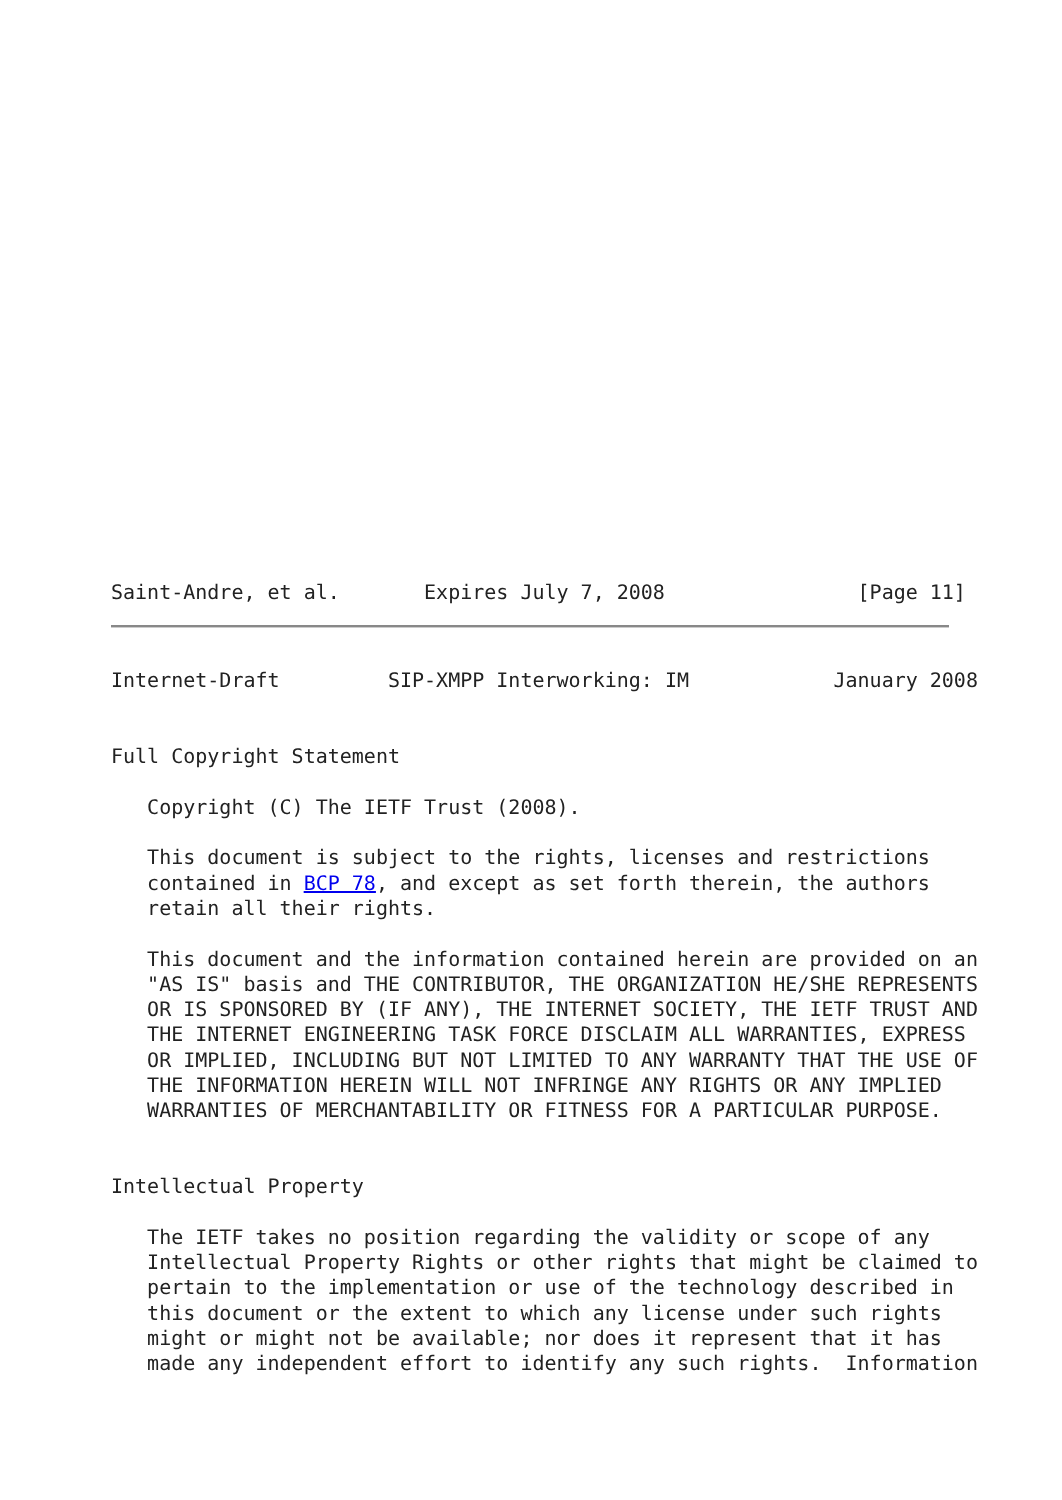Saint-Andre, et al.       Expires July 7, 2008                [Page 11]
Internet-Draft         SIP-XMPP Interworking: IM            January 2008


Full Copyright Statement

   Copyright (C) The IETF Trust (2008).

   This document is subject to the rights, licenses and restrictions
   contained in BCP 78, and except as set forth therein, the authors
   retain all their rights.

   This document and the information contained herein are provided on an
   "AS IS" basis and THE CONTRIBUTOR, THE ORGANIZATION HE/SHE REPRESENTS
   OR IS SPONSORED BY (IF ANY), THE INTERNET SOCIETY, THE IETF TRUST AND
   THE INTERNET ENGINEERING TASK FORCE DISCLAIM ALL WARRANTIES, EXPRESS
   OR IMPLIED, INCLUDING BUT NOT LIMITED TO ANY WARRANTY THAT THE USE OF
   THE INFORMATION HEREIN WILL NOT INFRINGE ANY RIGHTS OR ANY IMPLIED
   WARRANTIES OF MERCHANTABILITY OR FITNESS FOR A PARTICULAR PURPOSE.


Intellectual Property

   The IETF takes no position regarding the validity or scope of any
   Intellectual Property Rights or other rights that might be claimed to
   pertain to the implementation or use of the technology described in
   this document or the extent to which any license under such rights
   might or might not be available; nor does it represent that it has
   made any independent effort to identify any such rights.  Information